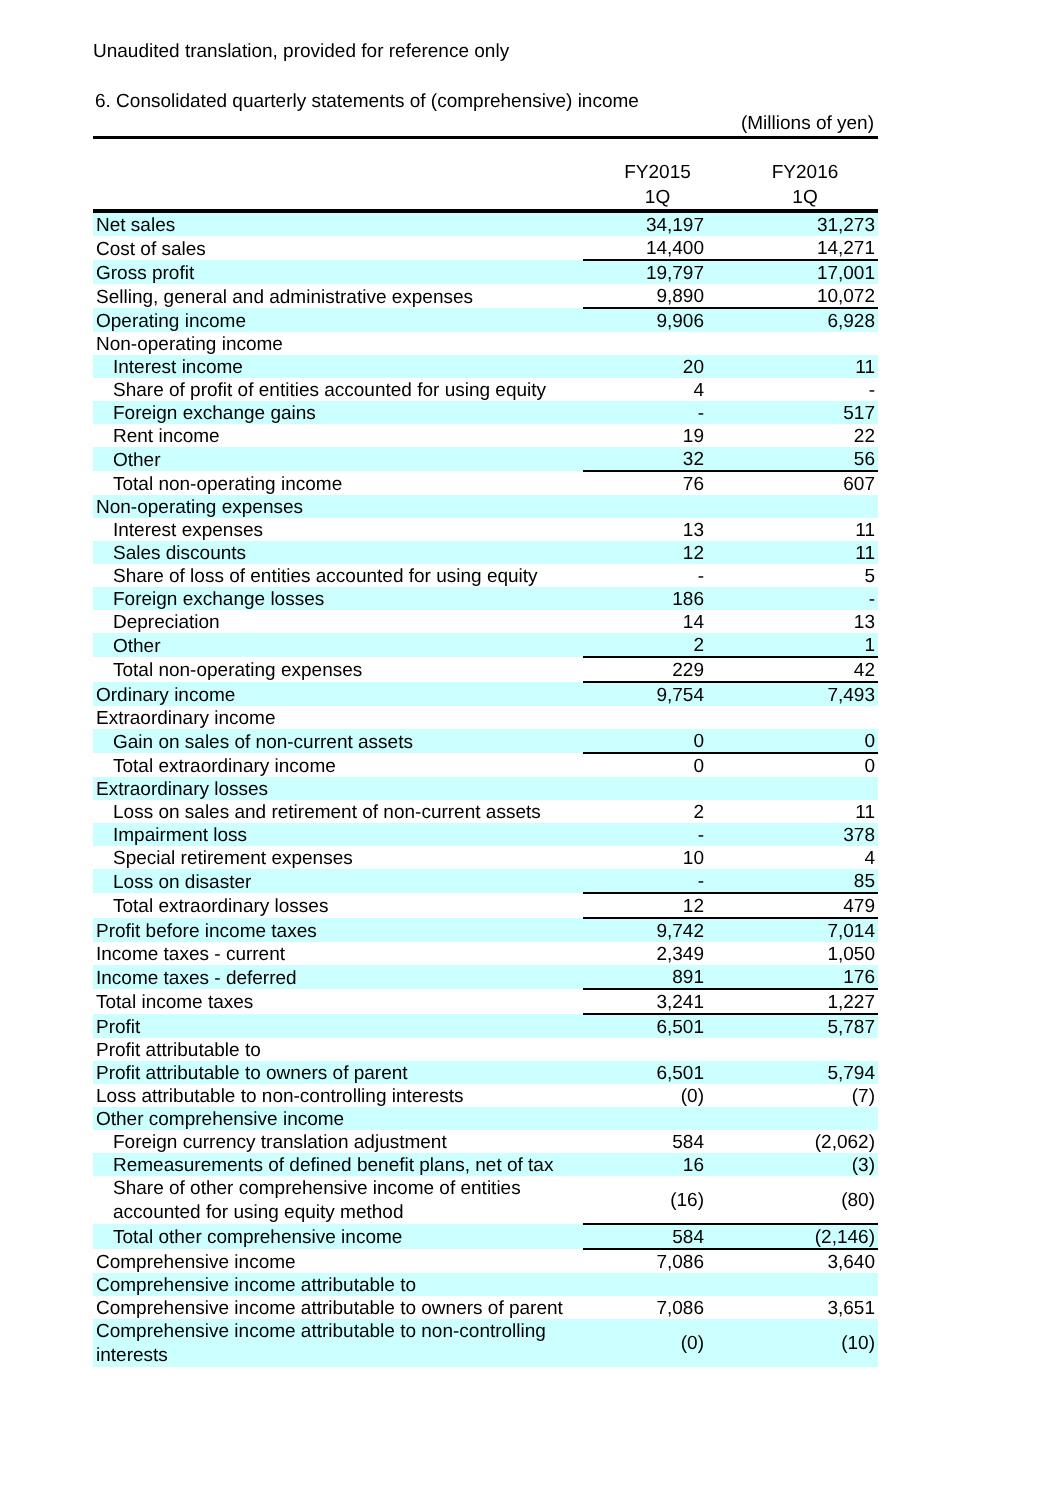Unaudited translation, provided for reference only
6. Consolidated quarterly statements of (comprehensive) income
(Millions of yen)
| | FY2015 1Q | FY2016 1Q |
| --- | --- | --- |
| Net sales | 34,197 | 31,273 |
| Cost of sales | 14,400 | 14,271 |
| Gross profit | 19,797 | 17,001 |
| Selling, general and administrative expenses | 9,890 | 10,072 |
| Operating income | 9,906 | 6,928 |
| Non-operating income | | |
| Interest income | 20 | 11 |
| Share of profit of entities accounted for using equity | 4 | - |
| Foreign exchange gains | - | 517 |
| Rent income | 19 | 22 |
| Other | 32 | 56 |
| Total non-operating income | 76 | 607 |
| Non-operating expenses | | |
| Interest expenses | 13 | 11 |
| Sales discounts | 12 | 11 |
| Share of loss of entities accounted for using equity | - | 5 |
| Foreign exchange losses | 186 | - |
| Depreciation | 14 | 13 |
| Other | 2 | 1 |
| Total non-operating expenses | 229 | 42 |
| Ordinary income | 9,754 | 7,493 |
| Extraordinary income | | |
| Gain on sales of non-current assets | 0 | 0 |
| Total extraordinary income | 0 | 0 |
| Extraordinary losses | | |
| Loss on sales and retirement of non-current assets | 2 | 11 |
| Impairment loss | - | 378 |
| Special retirement expenses | 10 | 4 |
| Loss on disaster | - | 85 |
| Total extraordinary losses | 12 | 479 |
| Profit before income taxes | 9,742 | 7,014 |
| Income taxes - current | 2,349 | 1,050 |
| Income taxes - deferred | 891 | 176 |
| Total income taxes | 3,241 | 1,227 |
| Profit | 6,501 | 5,787 |
| Profit attributable to | | |
| Profit attributable to owners of parent | 6,501 | 5,794 |
| Loss attributable to non-controlling interests | (0) | (7) |
| Other comprehensive income | | |
| Foreign currency translation adjustment | 584 | (2,062) |
| Remeasurements of defined benefit plans, net of tax | 16 | (3) |
| Share of other comprehensive income of entities accounted for using equity method | (16) | (80) |
| Total other comprehensive income | 584 | (2,146) |
| Comprehensive income | 7,086 | 3,640 |
| Comprehensive income attributable to | | |
| Comprehensive income attributable to owners of parent | 7,086 | 3,651 |
| Comprehensive income attributable to non-controlling interests | (0) | (10) |